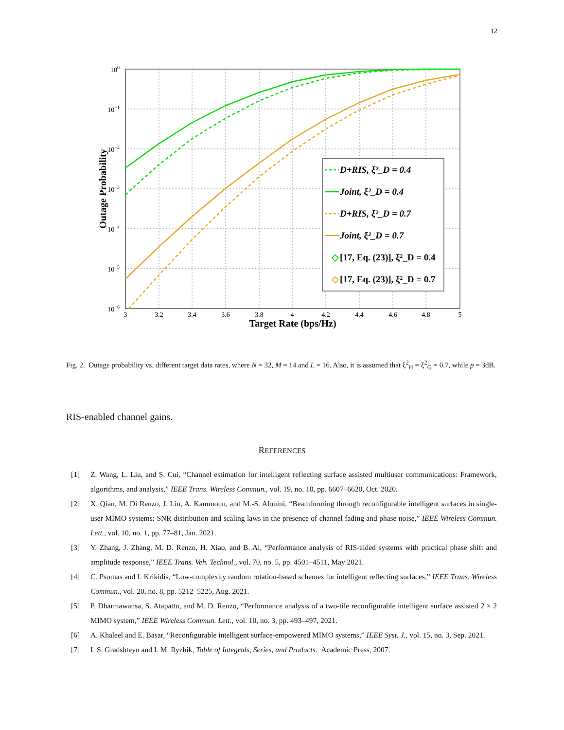12
D+RIS, ξ²_D = 0.4
Joint, ξ²_D = 0.4
D+RIS, ξ²_D = 0.7
Joint, ξ²_D = 0.7
◇
[17, Eq. (23)], ξ²_D = 0.4
◇
[17, Eq. (23)], ξ²_D = 0.7
3
3.2
3.4
3.6
3.8
4
4.2
4.4
4.6
4.8
5
100
10−1
10−2
10−3
10−4
10−5
10−6
Target Rate (bps/Hz)
Outage Probability
Fig. 2. Outage probability vs. different target data rates, where N = 32, M = 14 and L = 16. Also, it is assumed that ξ<sup>2</sup><sub>H</sub> = ξ<sup>2</sup><sub>G</sub> = 0.7, while p = 3dB.
RIS-enabled channel gains.
REFERENCES
[1] Z. Wang, L. Liu, and S. Cui, “Channel estimation for intelligent reflecting surface assisted multiuser communications: Framework, algorithms, and analysis,” IEEE Trans. Wireless Commun., vol. 19, no. 10, pp. 6607–6620, Oct. 2020.
[2] X. Qian, M. Di Renzo, J. Liu, A. Kammoun, and M.-S. Alouini, “Beamforming through reconfigurable intelligent surfaces in single-user MIMO systems: SNR distribution and scaling laws in the presence of channel fading and phase noise,” IEEE Wireless Commun. Lett., vol. 10, no. 1, pp. 77–81, Jan. 2021.
[3] Y. Zhang, J. Zhang, M. D. Renzo, H. Xiao, and B. Ai, “Performance analysis of RIS-aided systems with practical phase shift and amplitude response,” IEEE Trans. Veh. Technol., vol. 70, no. 5, pp. 4501–4511, May 2021.
[4] C. Psomas and I. Krikidis, “Low-complexity random rotation-based schemes for intelligent reflecting surfaces,” IEEE Trans. Wireless Commun., vol. 20, no. 8, pp. 5212–5225, Aug. 2021.
[5] P. Dharmawansa, S. Atapattu, and M. D. Renzo, “Performance analysis of a two-tile reconfigurable intelligent surface assisted 2 × 2 MIMO system,” IEEE Wireless Commun. Lett., vol. 10, no. 3, pp. 493–497, 2021.
[6] A. Khaleel and E. Basar, “Reconfigurable intelligent surface-empowered MIMO systems,” IEEE Syst. J., vol. 15, no. 3, Sep. 2021.
[7] I. S. Gradshteyn and I. M. Ryzhik, Table of Integrals, Series, and Products. Academic Press, 2007.